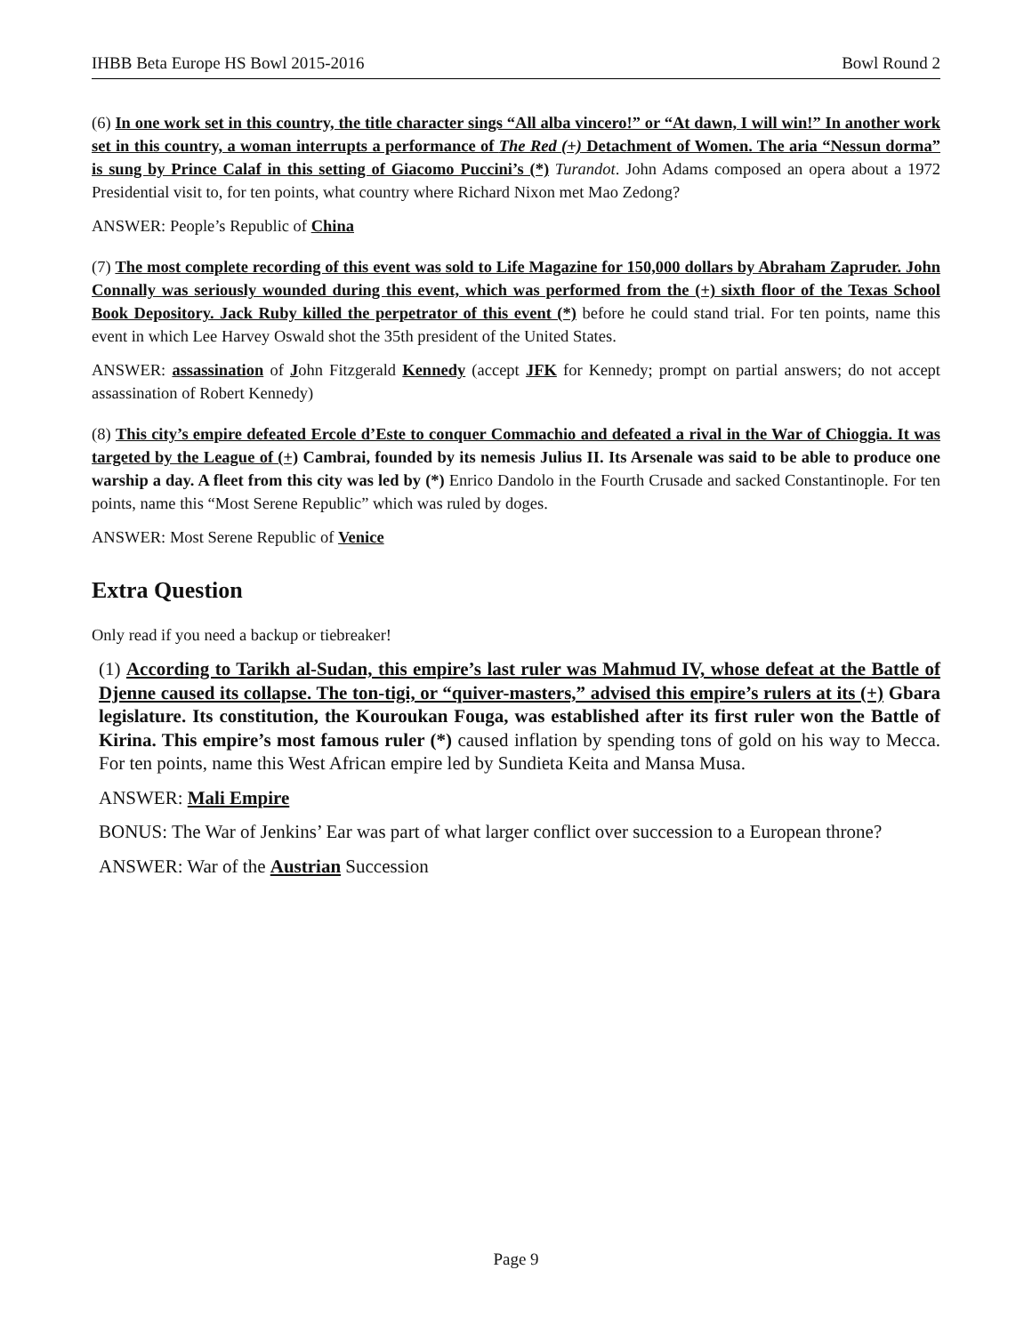IHBB Beta Europe HS Bowl 2015-2016 Bowl Round 2
(6) In one work set in this country, the title character sings “All alba vincero!” or “At dawn, I will win!” In another work set in this country, a woman interrupts a performance of The Red (+) Detachment of Women. The aria “Nessun dorma” is sung by Prince Calaf in this setting of Giacomo Puccini’s (*) Turandot. John Adams composed an opera about a 1972 Presidential visit to, for ten points, what country where Richard Nixon met Mao Zedong?
ANSWER: People’s Republic of China
(7) The most complete recording of this event was sold to Life Magazine for 150,000 dollars by Abraham Zapruder. John Connally was seriously wounded during this event, which was performed from the (+) sixth floor of the Texas School Book Depository. Jack Ruby killed the perpetrator of this event (*) before he could stand trial. For ten points, name this event in which Lee Harvey Oswald shot the 35th president of the United States.
ANSWER: assassination of John Fitzgerald Kennedy (accept JFK for Kennedy; prompt on partial answers; do not accept assassination of Robert Kennedy)
(8) This city’s empire defeated Ercole d’Este to conquer Commachio and defeated a rival in the War of Chioggia. It was targeted by the League of (+) Cambrai, founded by its nemesis Julius II. Its Arsenale was said to be able to produce one warship a day. A fleet from this city was led by (*) Enrico Dandolo in the Fourth Crusade and sacked Constantinople. For ten points, name this “Most Serene Republic” which was ruled by doges.
ANSWER: Most Serene Republic of Venice
Extra Question
Only read if you need a backup or tiebreaker!
(1) According to Tarikh al-Sudan, this empire’s last ruler was Mahmud IV, whose defeat at the Battle of Djenne caused its collapse. The ton-tigi, or “quiver-masters,” advised this empire’s rulers at its (+) Gbara legislature. Its constitution, the Kouroukan Fouga, was established after its first ruler won the Battle of Kirina. This empire’s most famous ruler (*) caused inflation by spending tons of gold on his way to Mecca. For ten points, name this West African empire led by Sundieta Keita and Mansa Musa.
ANSWER: Mali Empire
BONUS: The War of Jenkins’ Ear was part of what larger conflict over succession to a European throne?
ANSWER: War of the Austrian Succession
Page 9